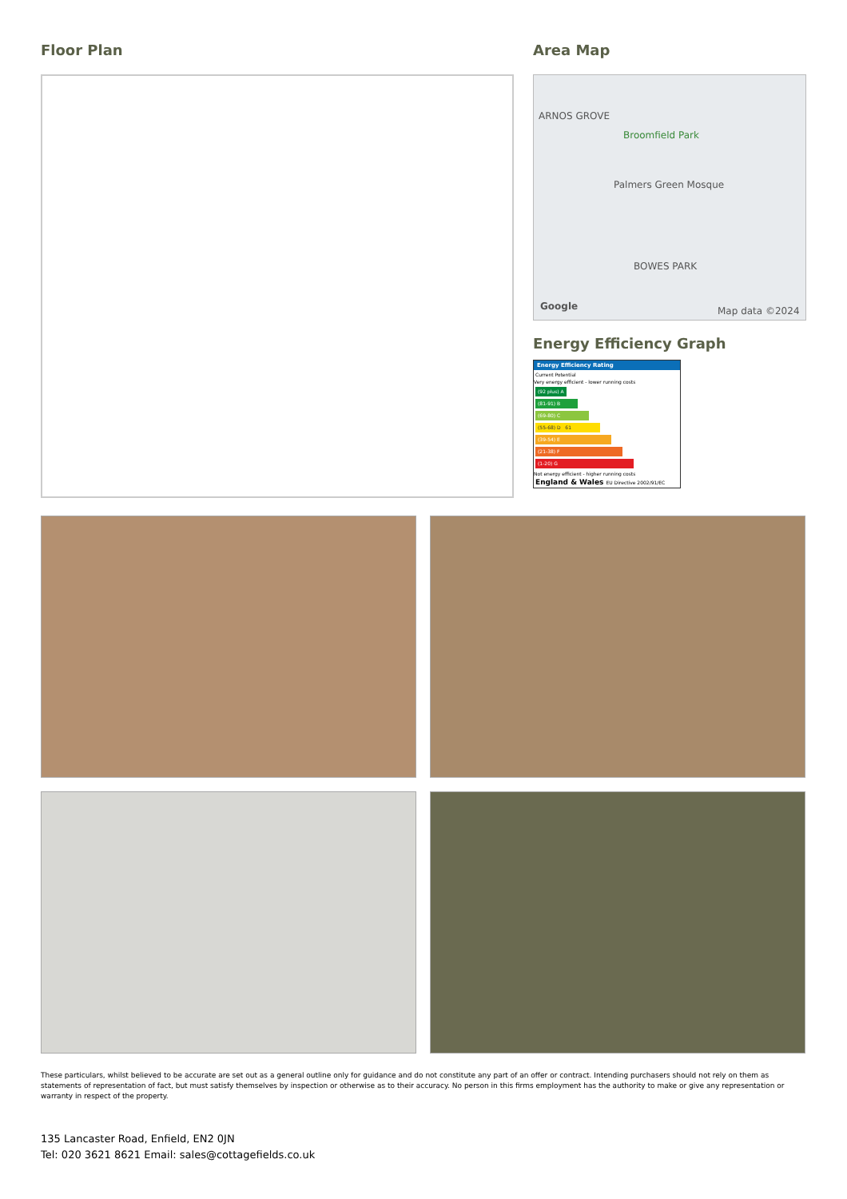Floor Plan Area Map
ARNOS GROVE
Broomfield Park
Palmers Green Mosque
BOWES PARK
Google Map data ©2024
Energy Efficiency Graph
Energy Efficiency Rating
Current Potential
Very energy efficient - lower running costs
(92 plus) A
(81-91) B
(69-80) C
(55-68) D 61
(39-54) E
(21-38) F
(1-20) G
Not energy efficient - higher running costs
England & Wales EU Directive 2002/91/EC
These particulars, whilst believed to be accurate are set out as a general outline only for guidance and do not constitute any part of an offer or contract. Intending purchasers should not rely on them as statements of representation of fact, but must satisfy themselves by inspection or otherwise as to their accuracy. No person in this firms employment has the authority to make or give any representation or warranty in respect of the property.
135 Lancaster Road, Enfield, EN2 0JN
Tel: 020 3621 8621 Email: sales@cottagefields.co.uk